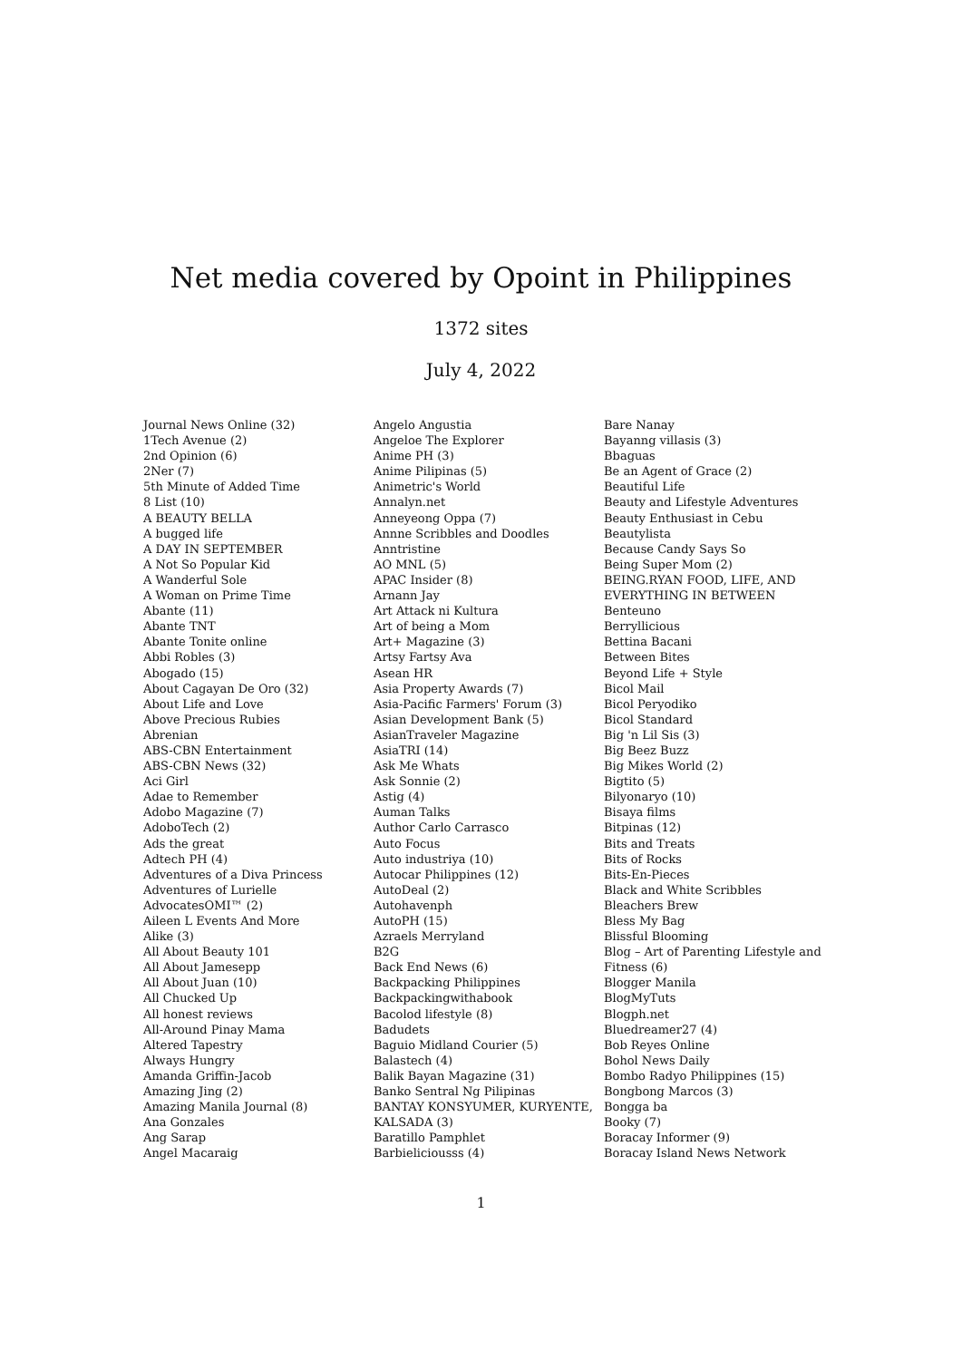Net media covered by Opoint in Philippines
1372 sites
July 4, 2022
Journal News Online (32)
1Tech Avenue (2)
2nd Opinion (6)
2Ner (7)
5th Minute of Added Time
8 List (10)
A BEAUTY BELLA
A bugged life
A DAY IN SEPTEMBER
A Not So Popular Kid
A Wanderful Sole
A Woman on Prime Time
Abante (11)
Abante TNT
Abante Tonite online
Abbi Robles (3)
Abogado (15)
About Cagayan De Oro (32)
About Life and Love
Above Precious Rubies
Abrenian
ABS-CBN Entertainment
ABS-CBN News (32)
Aci Girl
Adae to Remember
Adobo Magazine (7)
AdoboTech (2)
Ads the great
Adtech PH (4)
Adventures of a Diva Princess
Adventures of Lurielle
AdvocatesOMI™ (2)
Aileen L Events And More
Alike (3)
All About Beauty 101
All About Jamesepp
All About Juan (10)
All Chucked Up
All honest reviews
All-Around Pinay Mama
Altered Tapestry
Always Hungry
Amanda Griffin-Jacob
Amazing Jing (2)
Amazing Manila Journal (8)
Ana Gonzales
Ang Sarap
Angel Macaraig
Angelo Angustia
Angeloe The Explorer
Anime PH (3)
Anime Pilipinas (5)
Animetric's World
Annalyn.net
Anneyeong Oppa (7)
Annne Scribbles and Doodles
Anntristine
AO MNL (5)
APAC Insider (8)
Arnann Jay
Art Attack ni Kultura
Art of being a Mom
Art+ Magazine (3)
Artsy Fartsy Ava
Asean HR
Asia Property Awards (7)
Asia-Pacific Farmers' Forum (3)
Asian Development Bank (5)
AsianTraveler Magazine
AsiaTRI (14)
Ask Me Whats
Ask Sonnie (2)
Astig (4)
Auman Talks
Author Carlo Carrasco
Auto Focus
Auto industriya (10)
Autocar Philippines (12)
AutoDeal (2)
Autohavenph
AutoPH (15)
Azraels Merryland
B2G
Back End News (6)
Backpacking Philippines
Backpackingwithabook
Bacolod lifestyle (8)
Badudets
Baguio Midland Courier (5)
Balastech (4)
Balik Bayan Magazine (31)
Banko Sentral Ng Pilipinas
BANTAY KONSYUMER, KURYENTE,
KALSADA (3)
Baratillo Pamphlet
Barbieliciousss (4)
Bare Nanay
Bayanng villasis (3)
Bbaguas
Be an Agent of Grace (2)
Beautiful Life
Beauty and Lifestyle Adventures
Beauty Enthusiast in Cebu
Beautylista
Because Candy Says So
Being Super Mom (2)
BEING.RYAN FOOD, LIFE, AND
EVERYTHING IN BETWEEN
Benteuno
Berryllicious
Bettina Bacani
Between Bites
Beyond Life + Style
Bicol Mail
Bicol Peryodiko
Bicol Standard
Big 'n Lil Sis (3)
Big Beez Buzz
Big Mikes World (2)
Bigtito (5)
Bilyonaryo (10)
Bisaya films
Bitpinas (12)
Bits and Treats
Bits of Rocks
Bits-En-Pieces
Black and White Scribbles
Bleachers Brew
Bless My Bag
Blissful Blooming
Blog – Art of Parenting Lifestyle and
Fitness (6)
Blogger Manila
BlogMyTuts
Blogph.net
Bluedreamer27 (4)
Bob Reyes Online
Bohol News Daily
Bombo Radyo Philippines (15)
Bongbong Marcos (3)
Bongga ba
Booky (7)
Boracay Informer (9)
Boracay Island News Network
1